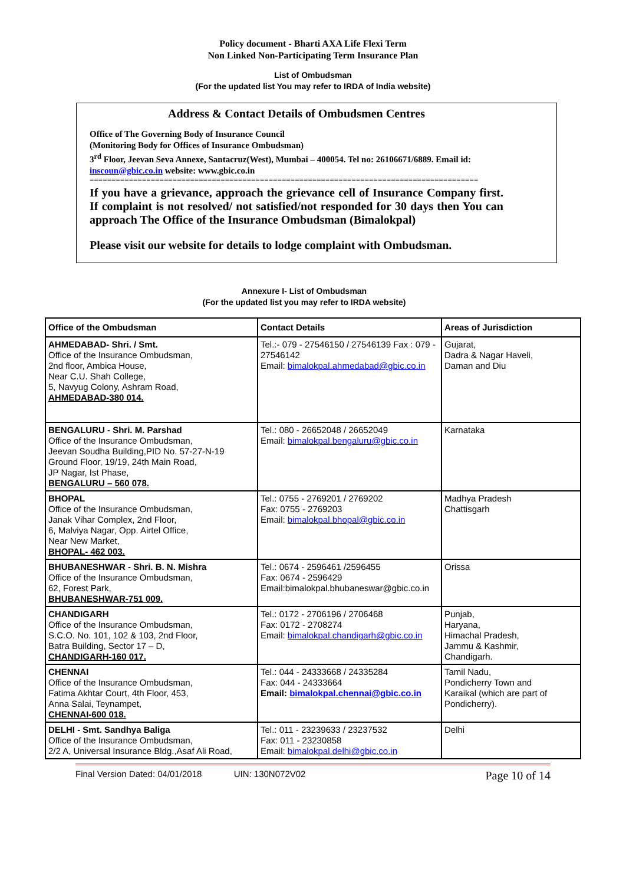Policy document - Bharti AXA Life Flexi Term
Non Linked Non-Participating Term Insurance Plan
List of Ombudsman
(For the updated list You may refer to IRDA of India website)
Address & Contact Details of Ombudsmen Centres
Office of The Governing Body of Insurance Council
(Monitoring Body for Offices of Insurance Ombudsman)
3<sup>rd</sup> Floor, Jeevan Seva Annexe, Santacruz(West), Mumbai – 400054. Tel no: 26106671/6889. Email id: inscoun@gbic.co.in website: www.gbic.co.in
=========================================================================================
If you have a grievance, approach the grievance cell of Insurance Company first. If complaint is not resolved/ not satisfied/not responded for 30 days then You can approach The Office of the Insurance Ombudsman (Bimalokpal)
Please visit our website for details to lodge complaint with Ombudsman.
Annexure I- List of Ombudsman
(For the updated list you may refer to IRDA website)
| Office of the Ombudsman | Contact Details | Areas of Jurisdiction |
| --- | --- | --- |
| AHMEDABAD- Shri. / Smt. Office of the Insurance Ombudsman, 2nd floor, Ambica House, Near C.U. Shah College, 5, Navyug Colony, Ashram Road, AHMEDABAD-380 014. | Tel.:- 079 - 27546150 / 27546139 Fax : 079 - 27546142 Email: bimalokpal.ahmedabad@gbic.co.in | Gujarat, Dadra & Nagar Haveli, Daman and Diu |
| BENGALURU - Shri. M. Parshad Office of the Insurance Ombudsman, Jeevan Soudha Building,PID No. 57-27-N-19 Ground Floor, 19/19, 24th Main Road, JP Nagar, Ist Phase, BENGALURU – 560 078. | Tel.: 080 - 26652048 / 26652049 Email: bimalokpal.bengaluru@gbic.co.in | Karnataka |
| BHOPAL Office of the Insurance Ombudsman, Janak Vihar Complex, 2nd Floor, 6, Malviya Nagar, Opp. Airtel Office, Near New Market, BHOPAL- 462 003. | Tel.: 0755 - 2769201 / 2769202 Fax: 0755 - 2769203 Email: bimalokpal.bhopal@gbic.co.in | Madhya Pradesh Chattisgarh |
| BHUBANESHWAR - Shri. B. N. Mishra Office of the Insurance Ombudsman, 62, Forest Park, BHUBANESHWAR-751 009. | Tel.: 0674 - 2596461 /2596455 Fax: 0674 - 2596429 Email:bimalokpal.bhubaneswar@gbic.co.in | Orissa |
| CHANDIGARH Office of the Insurance Ombudsman, S.C.O. No. 101, 102 & 103, 2nd Floor, Batra Building, Sector 17 – D, CHANDIGARH-160 017. | Tel.: 0172 - 2706196 / 2706468 Fax: 0172 - 2708274 Email: bimalokpal.chandigarh@gbic.co.in | Punjab, Haryana, Himachal Pradesh, Jammu & Kashmir, Chandigarh. |
| CHENNAI Office of the Insurance Ombudsman, Fatima Akhtar Court, 4th Floor, 453, Anna Salai, Teynampet, CHENNAI-600 018. | Tel.: 044 - 24333668 / 24335284 Fax: 044 - 24333664 Email: bimalokpal.chennai@gbic.co.in | Tamil Nadu, Pondicherry Town and Karaikal (which are part of Pondicherry). |
| DELHI - Smt. Sandhya Baliga Office of the Insurance Ombudsman, 2/2 A, Universal Insurance Bldg.,Asaf Ali Road, | Tel.: 011 - 23239633 / 23237532 Fax: 011 - 23230858 Email: bimalokpal.delhi@gbic.co.in | Delhi |
Final Version Dated: 04/01/2018 UIN: 130N072V02 Page 10 of 14